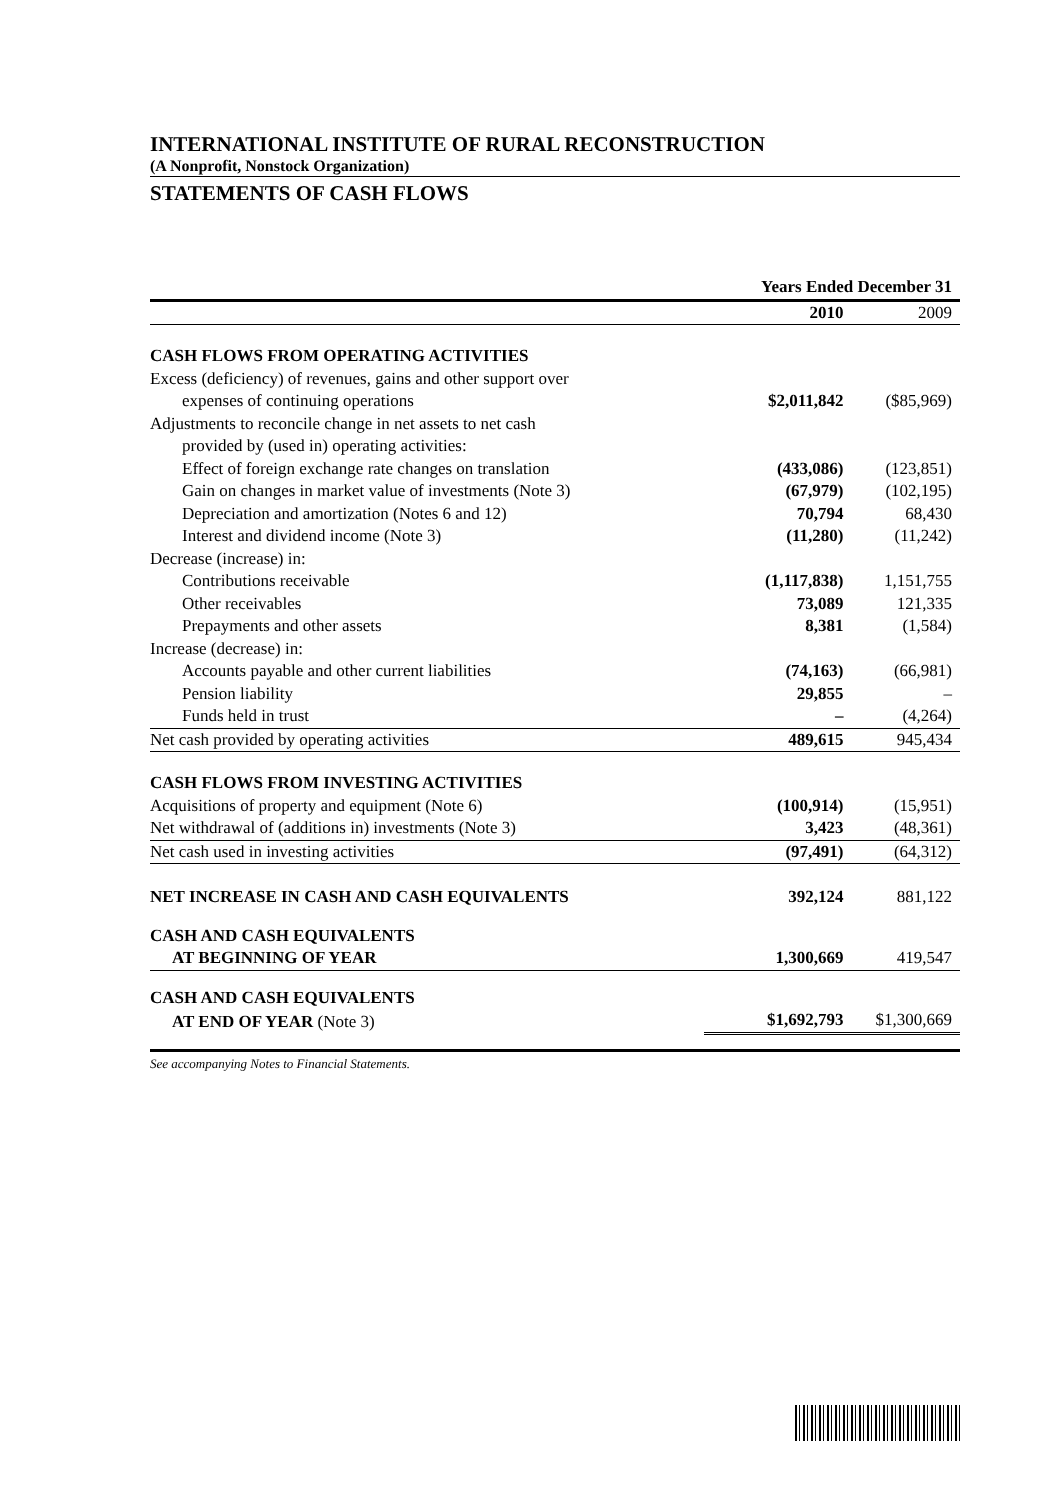INTERNATIONAL INSTITUTE OF RURAL RECONSTRUCTION
(A Nonprofit, Nonstock Organization)
STATEMENTS OF CASH FLOWS
| | Years Ended December 31 | |
| --- | --- | --- |
| | 2010 | 2009 |
| CASH FLOWS FROM OPERATING ACTIVITIES | | |
| Excess (deficiency) of revenues, gains and other support over | | |
| expenses of continuing operations | $2,011,842 | ($85,969) |
| Adjustments to reconcile change in net assets to net cash | | |
| provided by (used in) operating activities: | | |
| Effect of foreign exchange rate changes on translation | (433,086) | (123,851) |
| Gain on changes in market value of investments (Note 3) | (67,979) | (102,195) |
| Depreciation and amortization (Notes 6 and 12) | 70,794 | 68,430 |
| Interest and dividend income (Note 3) | (11,280) | (11,242) |
| Decrease (increase) in: | | |
| Contributions receivable | (1,117,838) | 1,151,755 |
| Other receivables | 73,089 | 121,335 |
| Prepayments and other assets | 8,381 | (1,584) |
| Increase (decrease) in: | | |
| Accounts payable and other current liabilities | (74,163) | (66,981) |
| Pension liability | 29,855 | – |
| Funds held in trust | – | (4,264) |
| Net cash provided by operating activities | 489,615 | 945,434 |
| CASH FLOWS FROM INVESTING ACTIVITIES | | |
| Acquisitions of property and equipment (Note 6) | (100,914) | (15,951) |
| Net withdrawal of (additions in) investments (Note 3) | 3,423 | (48,361) |
| Net cash used in investing activities | (97,491) | (64,312) |
| NET INCREASE IN CASH AND CASH EQUIVALENTS | 392,124 | 881,122 |
| CASH AND CASH EQUIVALENTS | | |
| AT BEGINNING OF YEAR | 1,300,669 | 419,547 |
| CASH AND CASH EQUIVALENTS | | |
| AT END OF YEAR (Note 3) | $1,692,793 | $1,300,669 |
See accompanying Notes to Financial Statements.